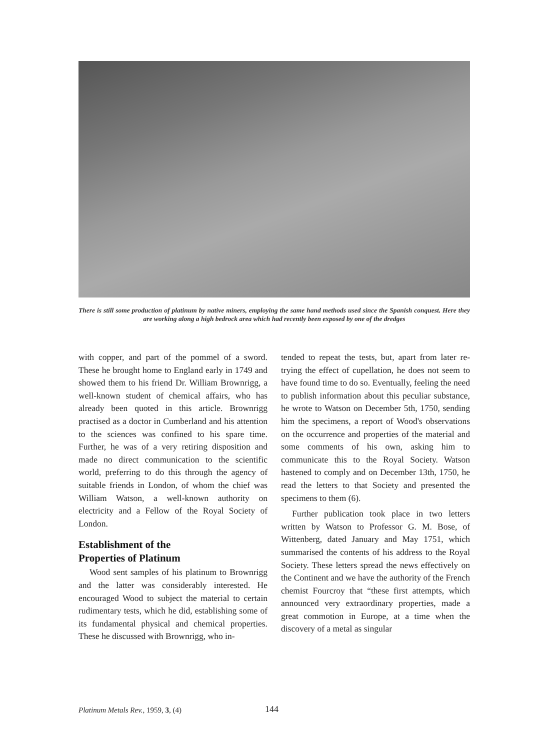There is still some production of platinum by native miners, employing the same hand methods used since the Spanish conquest. Here they are working along a high bedrock area which had recently been exposed by one of the dredges
with copper, and part of the pommel of a sword. These he brought home to England early in 1749 and showed them to his friend Dr. William Brownrigg, a well-known student of chemical affairs, who has already been quoted in this article. Brownrigg practised as a doctor in Cumberland and his attention to the sciences was confined to his spare time. Further, he was of a very retiring disposition and made no direct communication to the scientific world, preferring to do this through the agency of suitable friends in London, of whom the chief was William Watson, a well-known authority on electricity and a Fellow of the Royal Society of London.
Establishment of the
Properties of Platinum
Wood sent samples of his platinum to Brownrigg and the latter was considerably interested. He encouraged Wood to subject the material to certain rudimentary tests, which he did, establishing some of its fundamental physical and chemical properties. These he discussed with Brownrigg, who in-
tended to repeat the tests, but, apart from later re-trying the effect of cupellation, he does not seem to have found time to do so. Eventually, feeling the need to publish information about this peculiar substance, he wrote to Watson on December 5th, 1750, sending him the specimens, a report of Wood's observations on the occurrence and properties of the material and some comments of his own, asking him to communicate this to the Royal Society. Watson hastened to comply and on December 13th, 1750, he read the letters to that Society and presented the specimens to them (6).
Further publication took place in two letters written by Watson to Professor G. M. Bose, of Wittenberg, dated January and May 1751, which summarised the contents of his address to the Royal Society. These letters spread the news effectively on the Continent and we have the authority of the French chemist Fourcroy that “these first attempts, which announced very extraordinary properties, made a great commotion in Europe, at a time when the discovery of a metal as singular
Platinum Metals Rev., 1959, 3, (4)
144